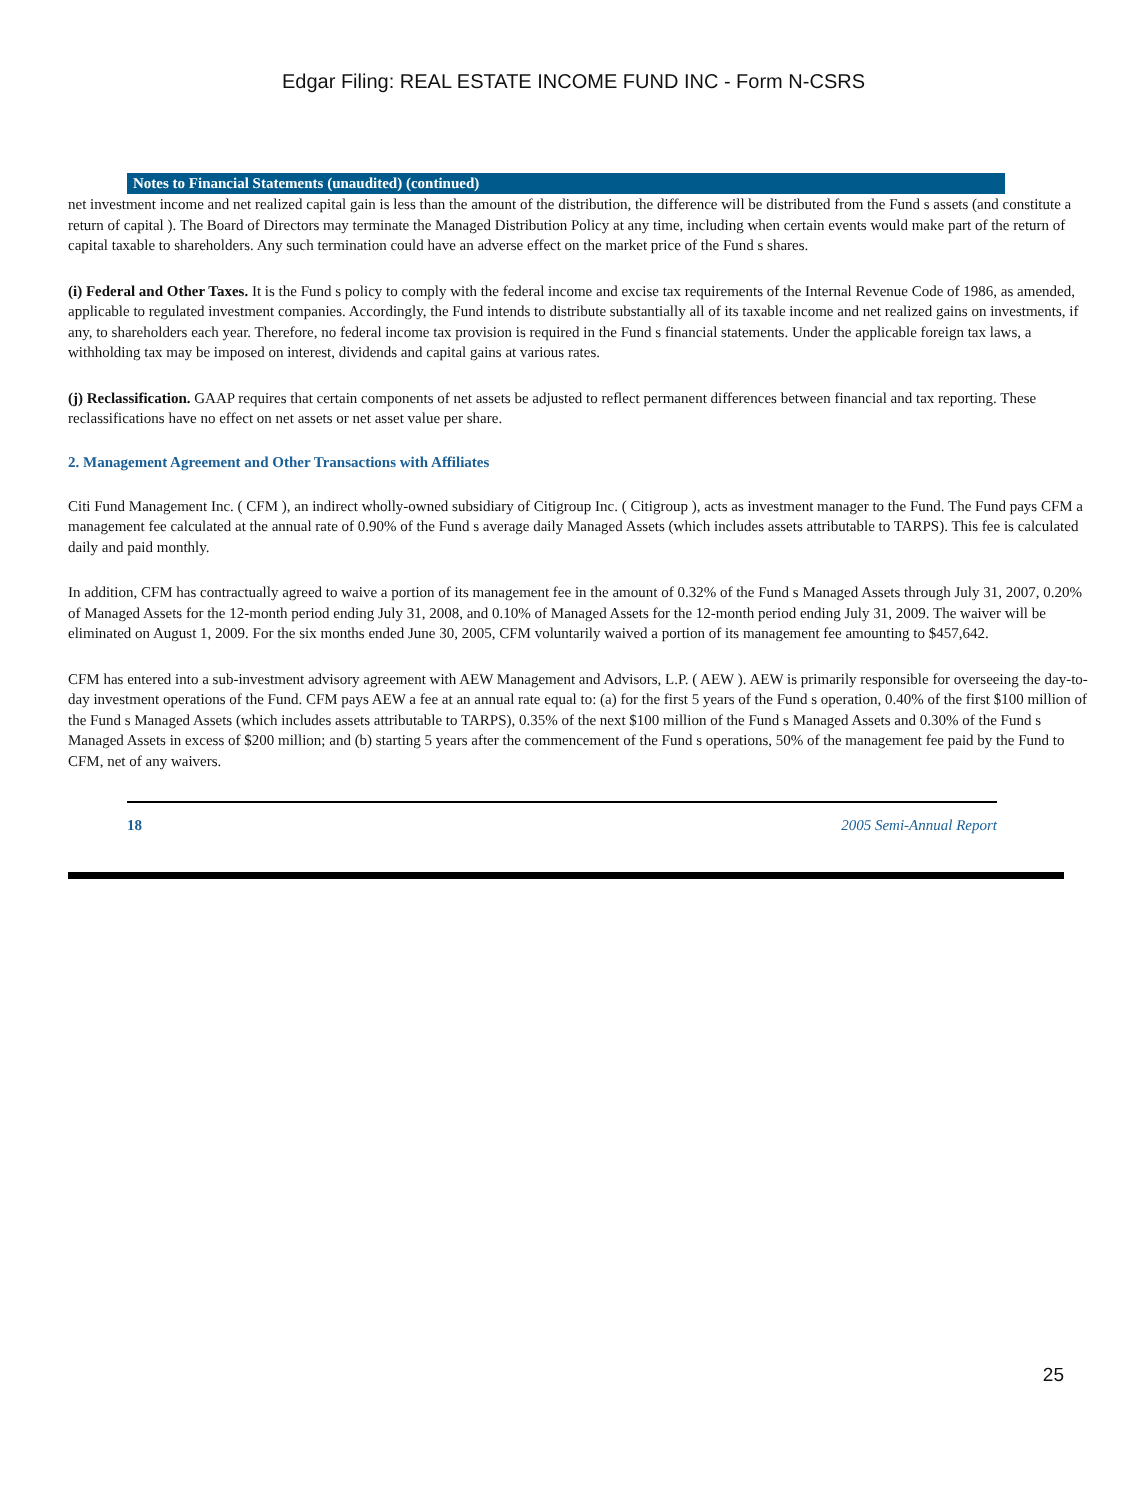Edgar Filing: REAL ESTATE INCOME FUND INC - Form N-CSRS
Notes to Financial Statements (unaudited) (continued)
net investment income and net realized capital gain is less than the amount of the distribution, the difference will be distributed from the Fund s assets (and constitute a return of capital ). The Board of Directors may terminate the Managed Distribution Policy at any time, including when certain events would make part of the return of capital taxable to shareholders. Any such termination could have an adverse effect on the market price of the Fund s shares.
(i) Federal and Other Taxes. It is the Fund s policy to comply with the federal income and excise tax requirements of the Internal Revenue Code of 1986, as amended, applicable to regulated investment companies. Accordingly, the Fund intends to distribute substantially all of its taxable income and net realized gains on investments, if any, to shareholders each year. Therefore, no federal income tax provision is required in the Fund s financial statements. Under the applicable foreign tax laws, a withholding tax may be imposed on interest, dividends and capital gains at various rates.
(j) Reclassification. GAAP requires that certain components of net assets be adjusted to reflect permanent differences between financial and tax reporting. These reclassifications have no effect on net assets or net asset value per share.
2. Management Agreement and Other Transactions with Affiliates
Citi Fund Management Inc. ( CFM ), an indirect wholly-owned subsidiary of Citigroup Inc. ( Citigroup ), acts as investment manager to the Fund. The Fund pays CFM a management fee calculated at the annual rate of 0.90% of the Fund s average daily Managed Assets (which includes assets attributable to TARPS). This fee is calculated daily and paid monthly.
In addition, CFM has contractually agreed to waive a portion of its management fee in the amount of 0.32% of the Fund s Managed Assets through July 31, 2007, 0.20% of Managed Assets for the 12-month period ending July 31, 2008, and 0.10% of Managed Assets for the 12-month period ending July 31, 2009. The waiver will be eliminated on August 1, 2009. For the six months ended June 30, 2005, CFM voluntarily waived a portion of its management fee amounting to $457,642.
CFM has entered into a sub-investment advisory agreement with AEW Management and Advisors, L.P. ( AEW ). AEW is primarily responsible for overseeing the day-to-day investment operations of the Fund. CFM pays AEW a fee at an annual rate equal to: (a) for the first 5 years of the Fund s operation, 0.40% of the first $100 million of the Fund s Managed Assets (which includes assets attributable to TARPS), 0.35% of the next $100 million of the Fund s Managed Assets and 0.30% of the Fund s Managed Assets in excess of $200 million; and (b) starting 5 years after the commencement of the Fund s operations, 50% of the management fee paid by the Fund to CFM, net of any waivers.
18 2005 Semi-Annual Report
25